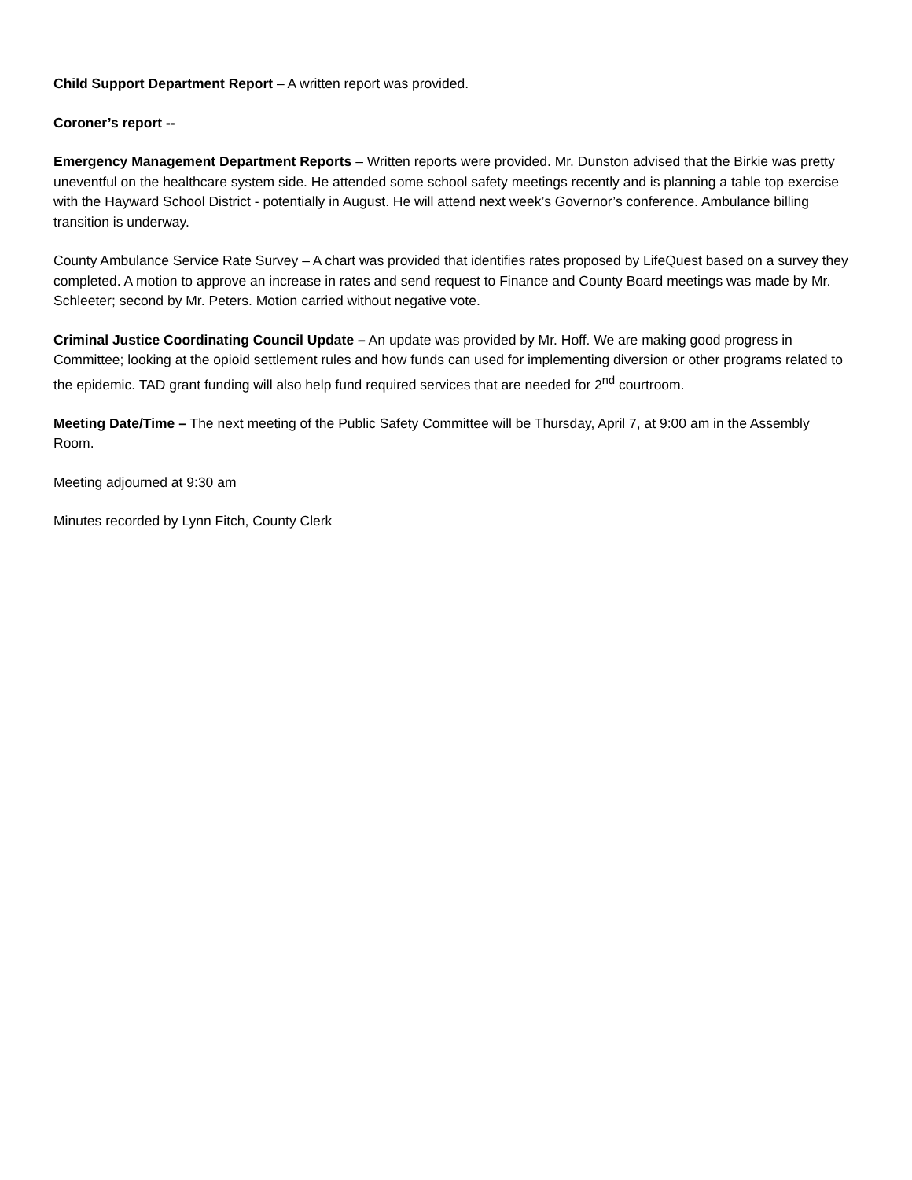Child Support Department Report – A written report was provided.
Coroner’s report --
Emergency Management Department Reports – Written reports were provided. Mr. Dunston advised that the Birkie was pretty uneventful on the healthcare system side. He attended some school safety meetings recently and is planning a table top exercise with the Hayward School District - potentially in August. He will attend next week’s Governor’s conference. Ambulance billing transition is underway.
County Ambulance Service Rate Survey – A chart was provided that identifies rates proposed by LifeQuest based on a survey they completed. A motion to approve an increase in rates and send request to Finance and County Board meetings was made by Mr. Schleeter; second by Mr. Peters. Motion carried without negative vote.
Criminal Justice Coordinating Council Update – An update was provided by Mr. Hoff. We are making good progress in Committee; looking at the opioid settlement rules and how funds can used for implementing diversion or other programs related to the epidemic. TAD grant funding will also help fund required services that are needed for 2<sup>nd</sup> courtroom.
Meeting Date/Time – The next meeting of the Public Safety Committee will be Thursday, April 7, at 9:00 am in the Assembly Room.
Meeting adjourned at 9:30 am
Minutes recorded by Lynn Fitch, County Clerk